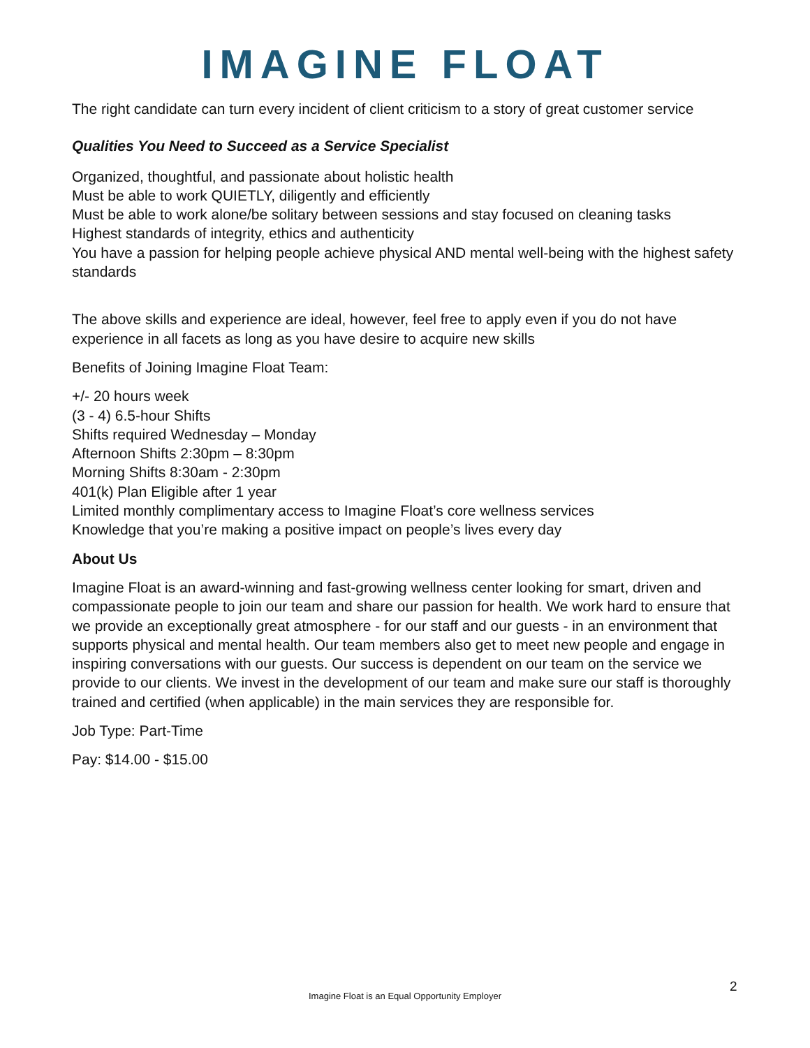IMAGINE FLOAT
The right candidate can turn every incident of client criticism to a story of great customer service
Qualities You Need to Succeed as a Service Specialist
Organized, thoughtful, and passionate about holistic health
Must be able to work QUIETLY, diligently and efficiently
Must be able to work alone/be solitary between sessions and stay focused on cleaning tasks
Highest standards of integrity, ethics and authenticity
You have a passion for helping people achieve physical AND mental well-being with the highest safety standards
The above skills and experience are ideal, however, feel free to apply even if you do not have experience in all facets as long as you have desire to acquire new skills
Benefits of Joining Imagine Float Team:
+/- 20 hours week
(3 - 4) 6.5-hour Shifts
Shifts required Wednesday – Monday
Afternoon Shifts 2:30pm – 8:30pm
Morning Shifts 8:30am - 2:30pm
401(k) Plan Eligible after 1 year
Limited monthly complimentary access to Imagine Float’s core wellness services
Knowledge that you’re making a positive impact on people’s lives every day
About Us
Imagine Float is an award-winning and fast-growing wellness center looking for smart, driven and compassionate people to join our team and share our passion for health. We work hard to ensure that we provide an exceptionally great atmosphere - for our staff and our guests - in an environment that supports physical and mental health. Our team members also get to meet new people and engage in inspiring conversations with our guests. Our success is dependent on our team on the service we provide to our clients. We invest in the development of our team and make sure our staff is thoroughly trained and certified (when applicable) in the main services they are responsible for.
Job Type: Part-Time
Pay: $14.00 - $15.00
2
Imagine Float is an Equal Opportunity Employer